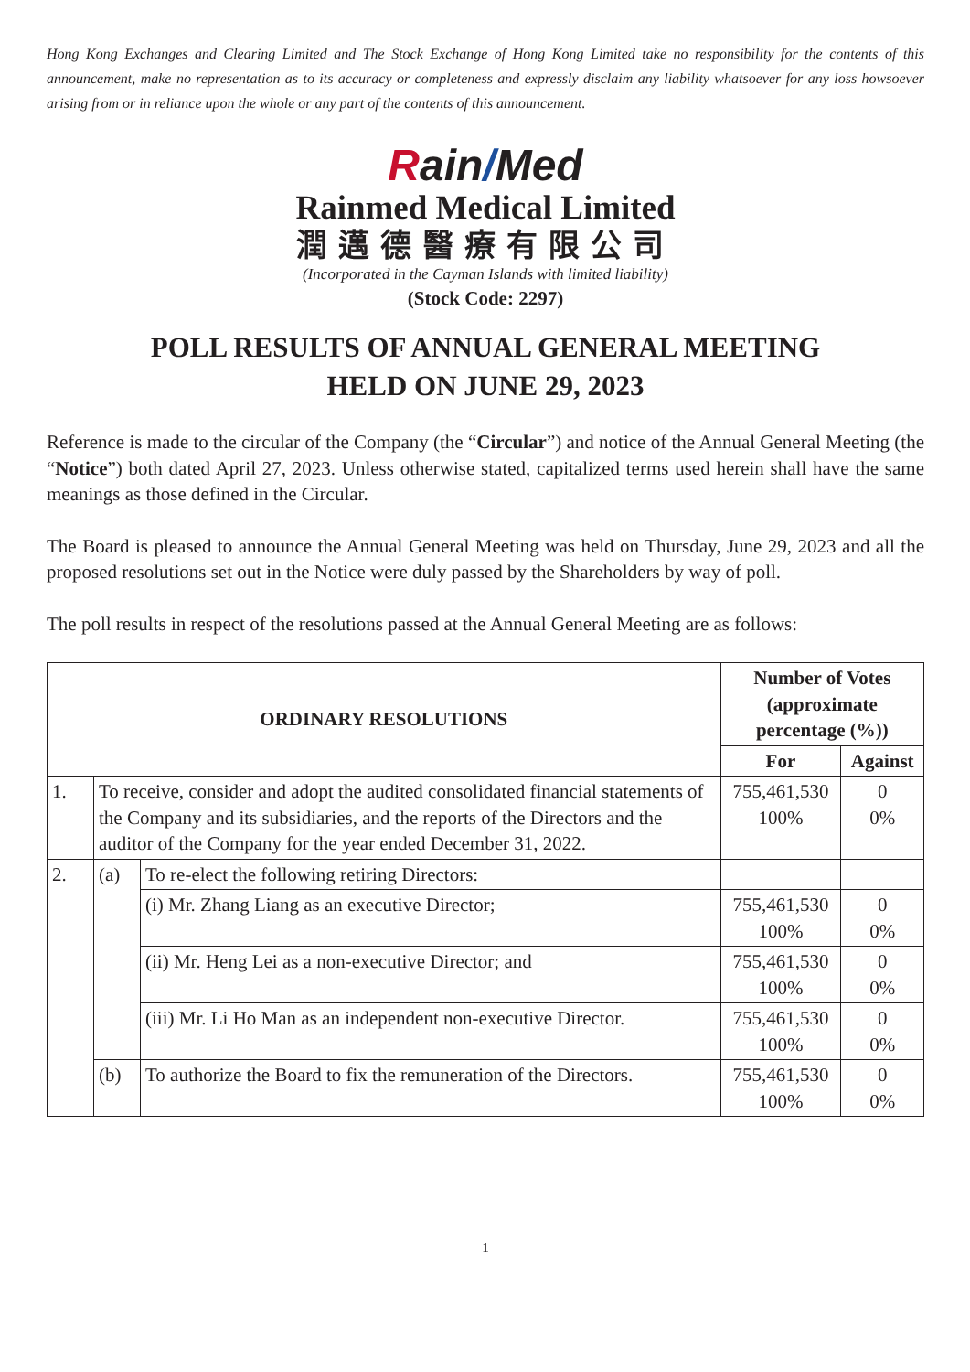Hong Kong Exchanges and Clearing Limited and The Stock Exchange of Hong Kong Limited take no responsibility for the contents of this announcement, make no representation as to its accuracy or completeness and expressly disclaim any liability whatsoever for any loss howsoever arising from or in reliance upon the whole or any part of the contents of this announcement.
Rain/Med
Rainmed Medical Limited
潤邁德醫療有限公司
(Incorporated in the Cayman Islands with limited liability)
(Stock Code: 2297)
POLL RESULTS OF ANNUAL GENERAL MEETING
HELD ON JUNE 29, 2023
Reference is made to the circular of the Company (the “Circular”) and notice of the Annual General Meeting (the “Notice”) both dated April 27, 2023. Unless otherwise stated, capitalized terms used herein shall have the same meanings as those defined in the Circular.
The Board is pleased to announce the Annual General Meeting was held on Thursday, June 29, 2023 and all the proposed resolutions set out in the Notice were duly passed by the Shareholders by way of poll.
The poll results in respect of the resolutions passed at the Annual General Meeting are as follows:
| ORDINARY RESOLUTIONS | | | Number of Votes (approximate percentage (%)) | |
| --- | --- | --- | --- | --- |
| | | | For | Against |
| 1. | To receive, consider and adopt the audited consolidated financial statements of the Company and its subsidiaries, and the reports of the Directors and the auditor of the Company for the year ended December 31, 2022. | | 755,461,530 100% | 0 0% |
| 2. | (a) | To re-elect the following retiring Directors: | | |
| | | (i) Mr. Zhang Liang as an executive Director; | 755,461,530 100% | 0 0% |
| | | (ii) Mr. Heng Lei as a non-executive Director; and | 755,461,530 100% | 0 0% |
| | | (iii) Mr. Li Ho Man as an independent non-executive Director. | 755,461,530 100% | 0 0% |
| | (b) | To authorize the Board to fix the remuneration of the Directors. | 755,461,530 100% | 0 0% |
1